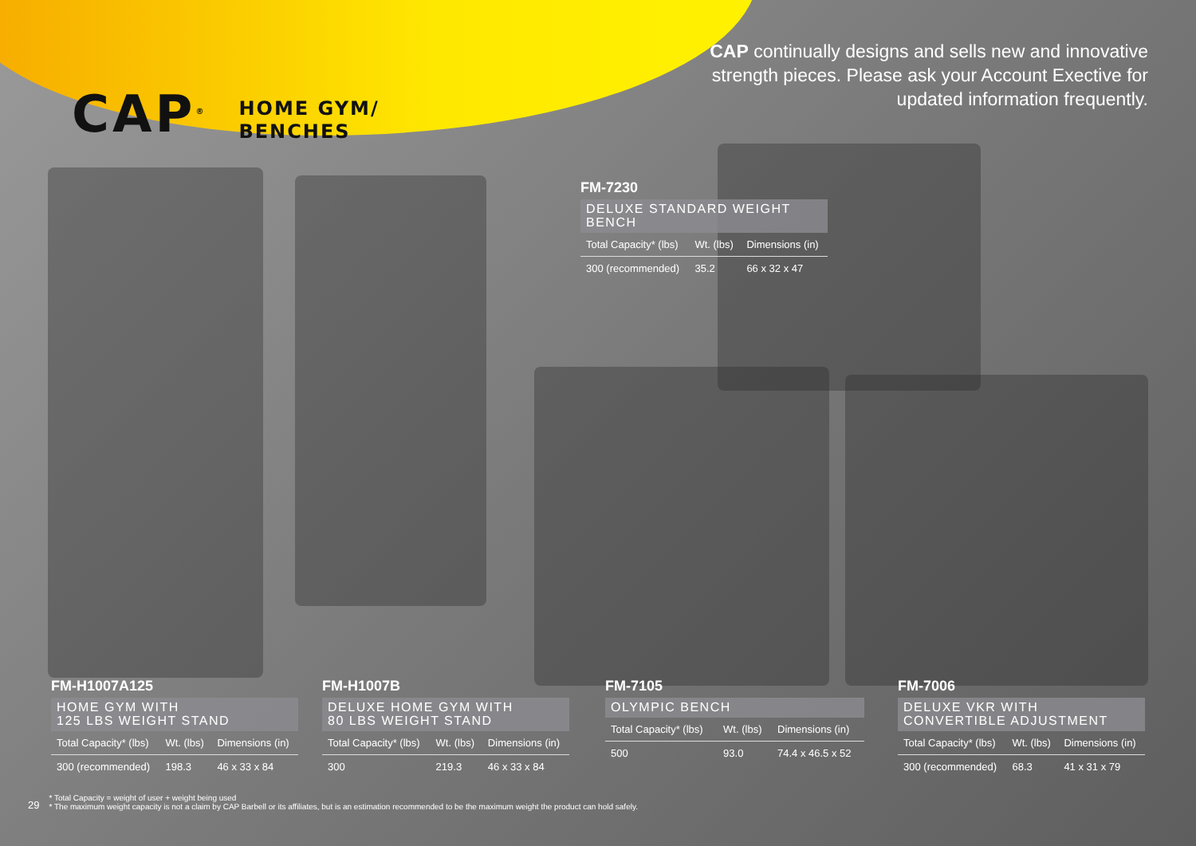CAP<sup>®</sup>
HOME GYM/
BENCHES
CAP continually designs and sells new and innovative strength pieces. Please ask your Account Exective for updated information frequently.
FM-7230
DELUXE STANDARD WEIGHT BENCH
| Total Capacity* (lbs) | Wt. (lbs) | Dimensions (in) |
| --- | --- | --- |
| 300 (recommended) | 35.2 | 66 x 32 x 47 |
FM-H1007A125
HOME GYM WITH
125 LBS WEIGHT STAND
| Total Capacity* (lbs) | Wt. (lbs) | Dimensions (in) |
| --- | --- | --- |
| 300 (recommended) | 198.3 | 46 x 33 x 84 |
FM-H1007B
DELUXE HOME GYM WITH
80 LBS WEIGHT STAND
| Total Capacity* (lbs) | Wt. (lbs) | Dimensions (in) |
| --- | --- | --- |
| 300 | 219.3 | 46 x 33 x 84 |
FM-7105
OLYMPIC BENCH
| Total Capacity* (lbs) | Wt. (lbs) | Dimensions (in) |
| --- | --- | --- |
| 500 | 93.0 | 74.4 x 46.5 x 52 |
FM-7006
DELUXE VKR WITH
CONVERTIBLE ADJUSTMENT
| Total Capacity* (lbs) | Wt. (lbs) | Dimensions (in) |
| --- | --- | --- |
| 300 (recommended) | 68.3 | 41 x 31 x 79 |
29
* Total Capacity = weight of user + weight being used
* The maximum weight capacity is not a claim by CAP Barbell or its affiliates, but is an estimation recommended to be the maximum weight the product can hold safely.